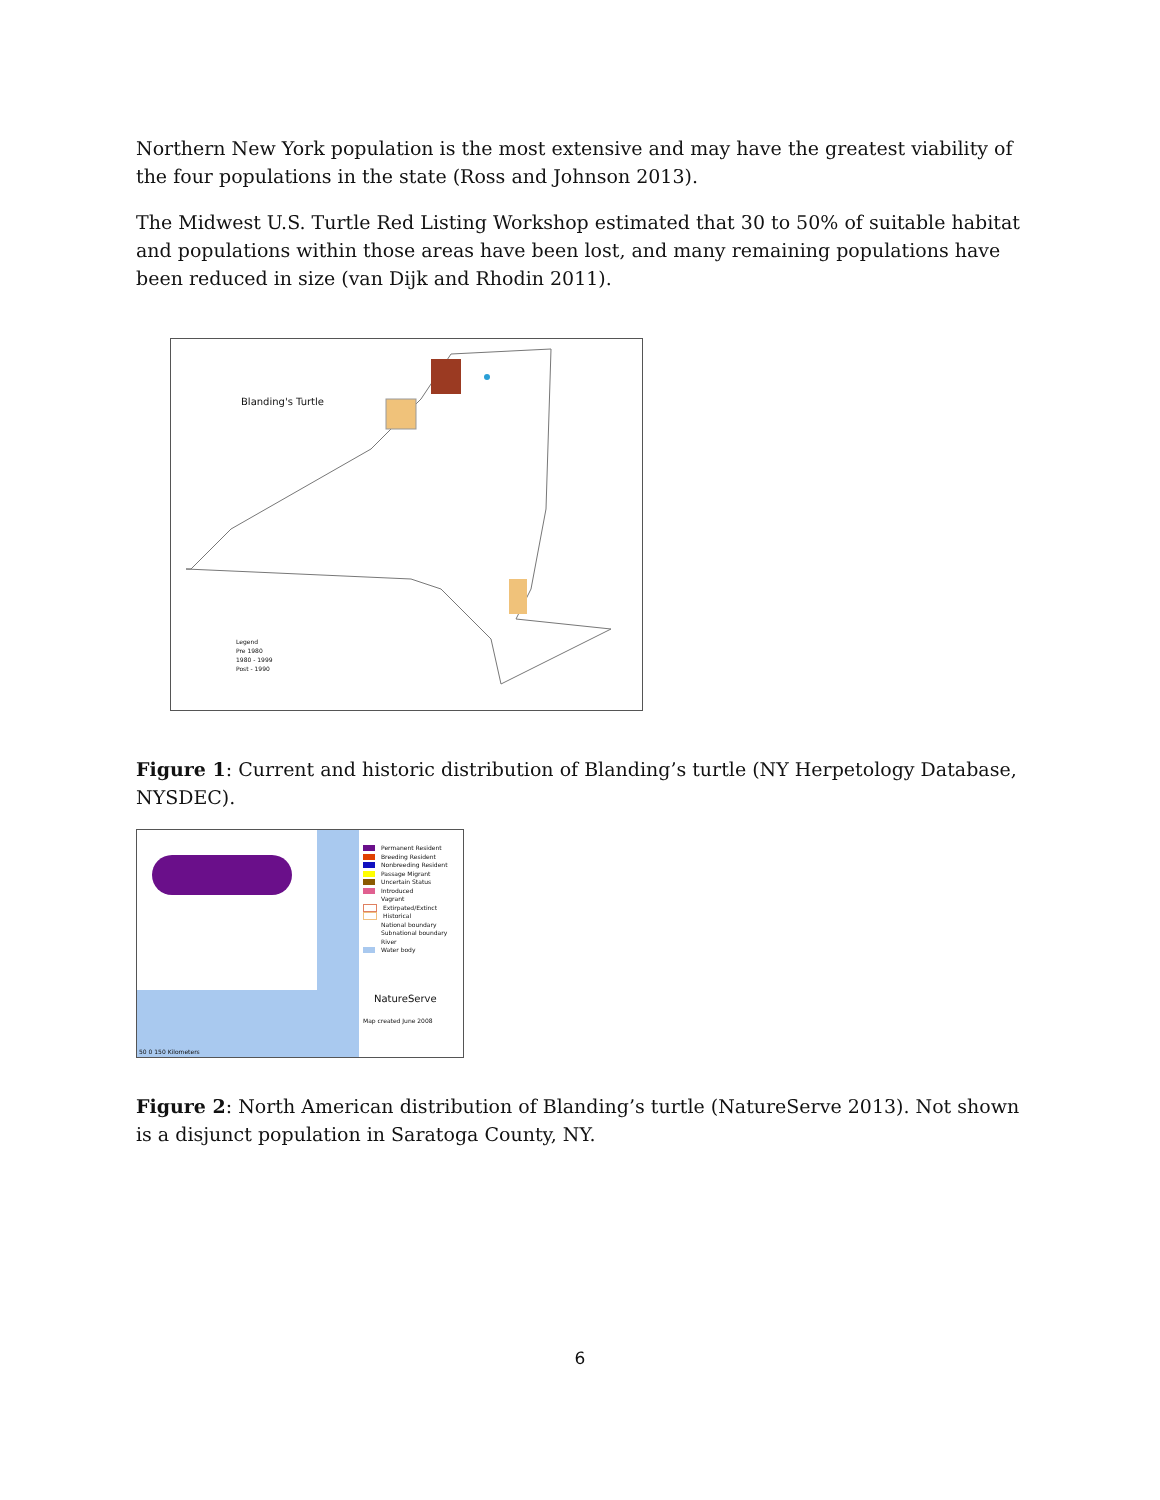Northern New York population is the most extensive and may have the greatest viability of the four populations in the state (Ross and Johnson 2013).
The Midwest U.S. Turtle Red Listing Workshop estimated that 30 to 50% of suitable habitat and populations within those areas have been lost, and many remaining populations have been reduced in size (van Dijk and Rhodin 2011).
Blanding's Turtle
Legend
Pre 1980
1980 - 1999
Post - 1990
Figure 1: Current and historic distribution of Blanding’s turtle (NY Herpetology Database, NYSDEC).
50 0 150 Kilometers
Permanent Resident
Breeding Resident
Nonbreeding Resident
Passage Migrant
Uncertain Status
Introduced
Vagrant
Extirpated/Extinct
Historical
National boundary
Subnational boundary
River
Water body
NatureServe
Map created June 2008
Figure 2: North American distribution of Blanding’s turtle (NatureServe 2013). Not shown is a disjunct population in Saratoga County, NY.
6